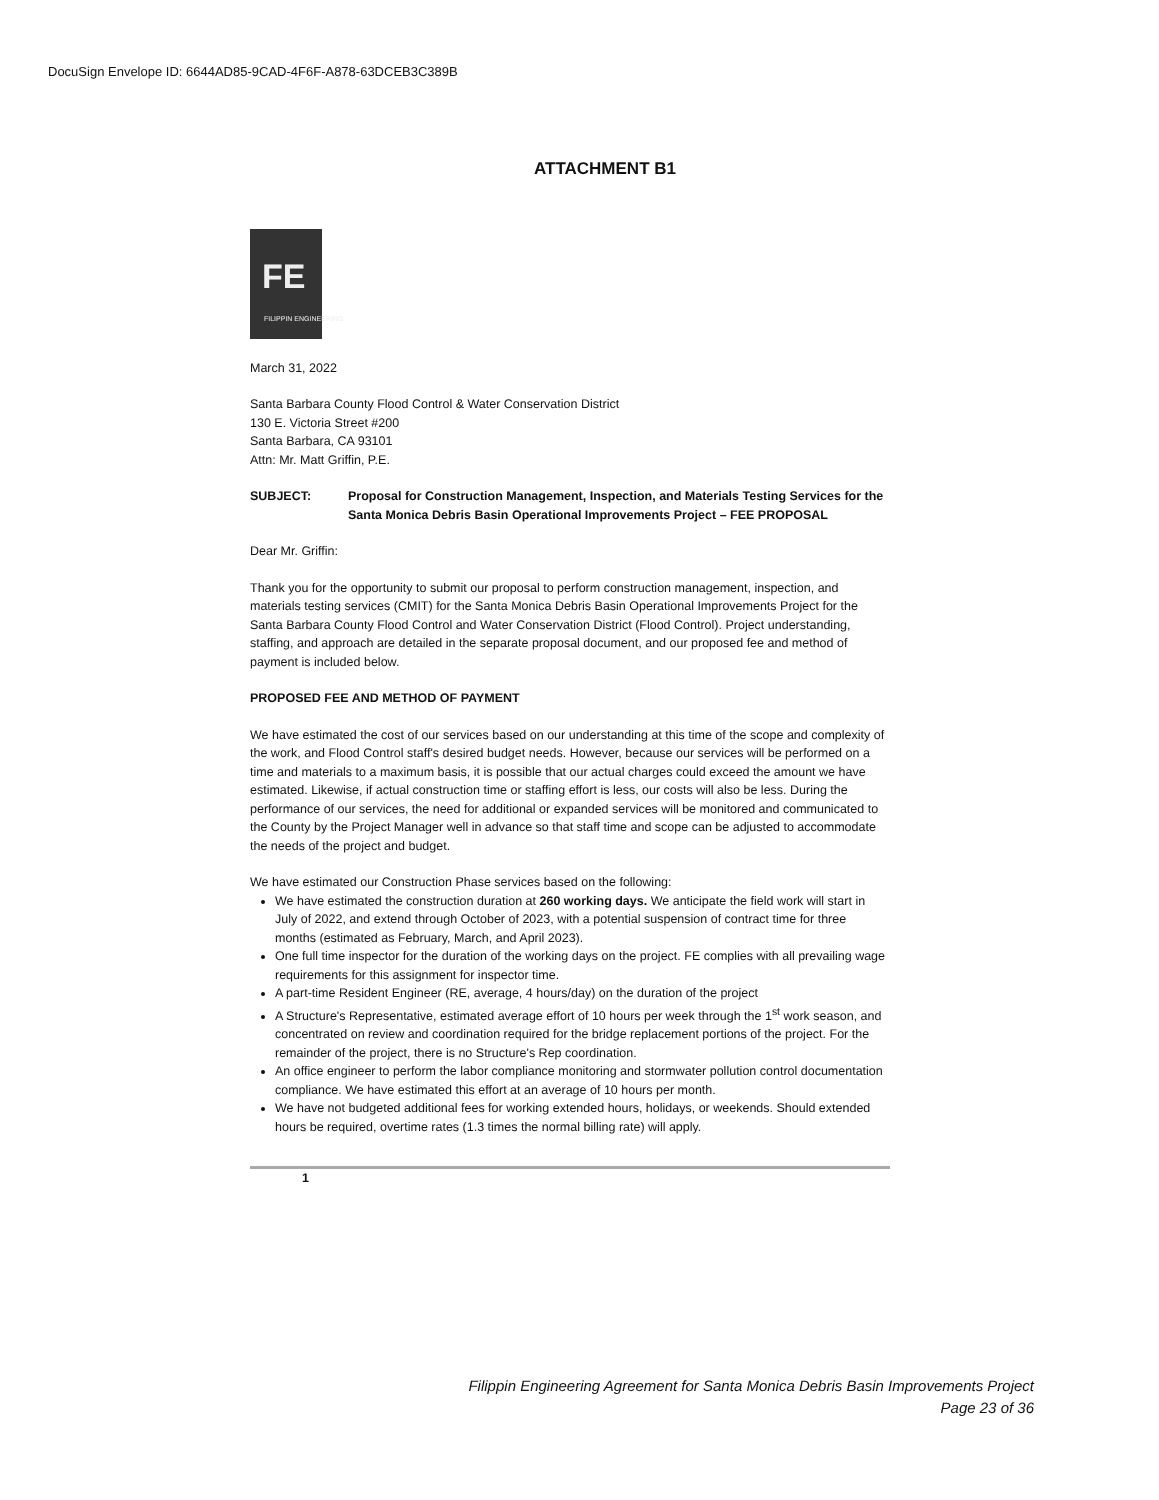DocuSign Envelope ID: 6644AD85-9CAD-4F6F-A878-63DCEB3C389B
ATTACHMENT B1
FE
FILIPPIN ENGINEERING
March 31, 2022
Santa Barbara County Flood Control & Water Conservation District
130 E. Victoria Street #200
Santa Barbara, CA 93101
Attn: Mr. Matt Griffin, P.E.
SUBJECT: Proposal for Construction Management, Inspection, and Materials Testing Services for the Santa Monica Debris Basin Operational Improvements Project – FEE PROPOSAL
Dear Mr. Griffin:
Thank you for the opportunity to submit our proposal to perform construction management, inspection, and materials testing services (CMIT) for the Santa Monica Debris Basin Operational Improvements Project for the Santa Barbara County Flood Control and Water Conservation District (Flood Control). Project understanding, staffing, and approach are detailed in the separate proposal document, and our proposed fee and method of payment is included below.
PROPOSED FEE AND METHOD OF PAYMENT
We have estimated the cost of our services based on our understanding at this time of the scope and complexity of the work, and Flood Control staff's desired budget needs. However, because our services will be performed on a time and materials to a maximum basis, it is possible that our actual charges could exceed the amount we have estimated. Likewise, if actual construction time or staffing effort is less, our costs will also be less. During the performance of our services, the need for additional or expanded services will be monitored and communicated to the County by the Project Manager well in advance so that staff time and scope can be adjusted to accommodate the needs of the project and budget.
We have estimated our Construction Phase services based on the following:
We have estimated the construction duration at 260 working days. We anticipate the field work will start in July of 2022, and extend through October of 2023, with a potential suspension of contract time for three months (estimated as February, March, and April 2023).
One full time inspector for the duration of the working days on the project. FE complies with all prevailing wage requirements for this assignment for inspector time.
A part-time Resident Engineer (RE, average, 4 hours/day) on the duration of the project
A Structure's Representative, estimated average effort of 10 hours per week through the 1<sup>st</sup> work season, and concentrated on review and coordination required for the bridge replacement portions of the project. For the remainder of the project, there is no Structure's Rep coordination.
An office engineer to perform the labor compliance monitoring and stormwater pollution control documentation compliance. We have estimated this effort at an average of 10 hours per month.
We have not budgeted additional fees for working extended hours, holidays, or weekends. Should extended hours be required, overtime rates (1.3 times the normal billing rate) will apply.
1
Filippin Engineering Agreement for Santa Monica Debris Basin Improvements Project
Page 23 of 36